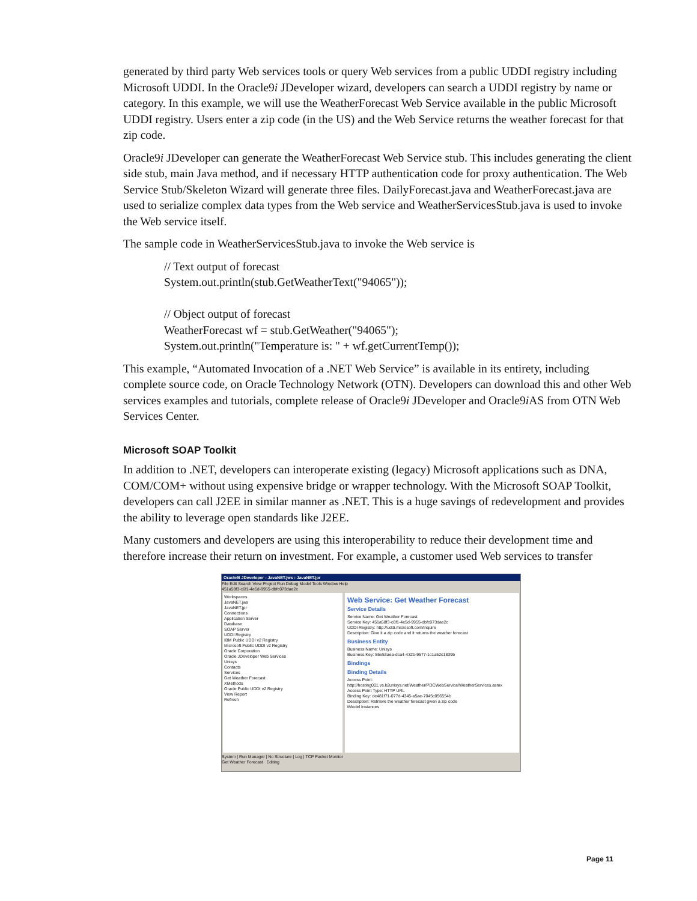generated by third party Web services tools or query Web services from a public UDDI registry including Microsoft UDDI. In the Oracle9i JDeveloper wizard, developers can search a UDDI registry by name or category. In this example, we will use the WeatherForecast Web Service available in the public Microsoft UDDI registry. Users enter a zip code (in the US) and the Web Service returns the weather forecast for that zip code.
Oracle9i JDeveloper can generate the WeatherForecast Web Service stub. This includes generating the client side stub, main Java method, and if necessary HTTP authentication code for proxy authentication. The Web Service Stub/Skeleton Wizard will generate three files. DailyForecast.java and WeatherForecast.java are used to serialize complex data types from the Web service and WeatherServicesStub.java is used to invoke the Web service itself.
The sample code in WeatherServicesStub.java to invoke the Web service is
// Text output of forecast
System.out.println(stub.GetWeatherText("94065"));
// Object output of forecast
WeatherForecast wf = stub.GetWeather("94065");
System.out.println("Temperature is: " + wf.getCurrentTemp());
This example, “Automated Invocation of a .NET Web Service” is available in its entirety, including complete source code, on Oracle Technology Network (OTN). Developers can download this and other Web services examples and tutorials, complete release of Oracle9i JDeveloper and Oracle9i AS from OTN Web Services Center.
Microsoft SOAP Toolkit
In addition to .NET, developers can interoperate existing (legacy) Microsoft applications such as DNA, COM/COM+ without using expensive bridge or wrapper technology. With the Microsoft SOAP Toolkit, developers can call J2EE in similar manner as .NET. This is a huge savings of redevelopment and provides the ability to leverage open standards like J2EE.
Many customers and developers are using this interoperability to reduce their development time and therefore increase their return on investment. For example, a customer used Web services to transfer
Oracle9i JDeveloper - JavaNET.jws : JavaNET.jpr
File Edit Search View Project Run Debug Model Tools Window Help
451a58f3-c6f1-4e5d-9955-dbfc073dae2c
Workspaces
JavaNET.jws
JavaNET.jpr
Connections
Application Server
Database
SOAP Server
UDDI Registry
IBM Public UDDI v2 Registry
Microsoft Public UDDI v2 Registry
Oracle Corporation
Oracle JDeveloper Web Services
Unisys
Contacts
Services
Get Weather Forecast
XMethods
Oracle Public UDDI v2 Registry
View Report
Refresh
Web Service: Get Weather Forecast
Service Details
Service Name: Get Weather Forecast
Service Key: 451a58f3-c6f1-4e5d-9955-dbfc073dae2c
UDDI Registry: http://uddi.microsoft.com/inquire
Description: Give it a zip code and it returns the weather forecast
Business Entity
Business Name: Unisys
Business Key: 55e53aea-dca4-432b-9577-1c1a52c1839b
Bindings
Binding Details
Access Point: http://hosting001.vs.k2unisys.net/Weather/PDCWebService/WeatherServices.asmx
Access Point Type: HTTP URL
Binding Key: de481f71-077d-4345-a5ae-7045c056554b
Description: Retrieve the weather forecast given a zip code
tModel Instances
System | Run Manager | No Structure | Log | TCP Packet Monitor
Get Weather Forecast Editing
Page 11